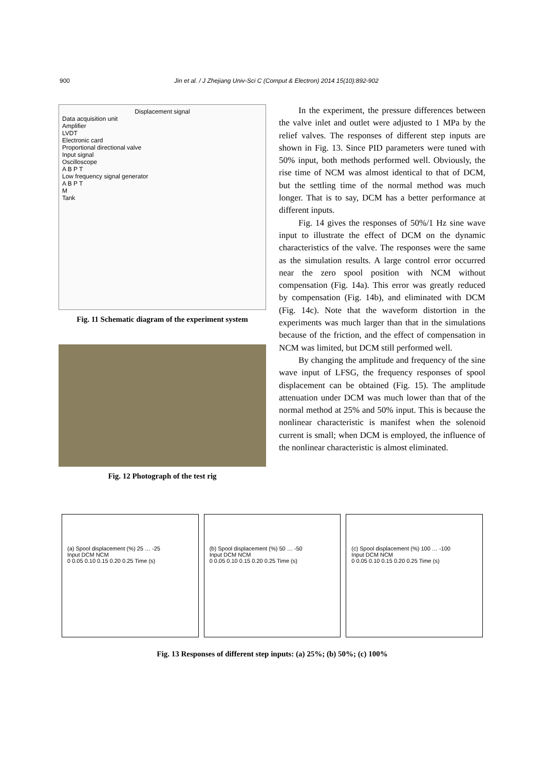900 Jin et al. / J Zhejiang Univ-Sci C (Comput & Electron) 2014 15(10):892-902
Displacement signal
Data acquisition unit
Amplifier
LVDT
Electronic card
Proportional directional valve
Input signal
Oscilloscope
A B P T
Low frequency signal generator
A B P T
M
Tank
Fig. 11 Schematic diagram of the experiment system
Fig. 12 Photograph of the test rig
In the experiment, the pressure differences between the valve inlet and outlet were adjusted to 1 MPa by the relief valves. The responses of different step inputs are shown in Fig. 13. Since PID parameters were tuned with 50% input, both methods performed well. Obviously, the rise time of NCM was almost identical to that of DCM, but the settling time of the normal method was much longer. That is to say, DCM has a better performance at different inputs.
Fig. 14 gives the responses of 50%/1 Hz sine wave input to illustrate the effect of DCM on the dynamic characteristics of the valve. The responses were the same as the simulation results. A large control error occurred near the zero spool position with NCM without compensation (Fig. 14a). This error was greatly reduced by compensation (Fig. 14b), and eliminated with DCM (Fig. 14c). Note that the waveform distortion in the experiments was much larger than that in the simulations because of the friction, and the effect of compensation in NCM was limited, but DCM still performed well.
By changing the amplitude and frequency of the sine wave input of LFSG, the frequency responses of spool displacement can be obtained (Fig. 15). The amplitude attenuation under DCM was much lower than that of the normal method at 25% and 50% input. This is because the nonlinear characteristic is manifest when the solenoid current is small; when DCM is employed, the influence of the nonlinear characteristic is almost eliminated.
(a) Spool displacement (%) 25 … -25
Input DCM NCM
0 0.05 0.10 0.15 0.20 0.25 Time (s)
(b) Spool displacement (%) 50 … -50
Input DCM NCM
0 0.05 0.10 0.15 0.20 0.25 Time (s)
(c) Spool displacement (%) 100 … -100
Input DCM NCM
0 0.05 0.10 0.15 0.20 0.25 Time (s)
Fig. 13 Responses of different step inputs: (a) 25%; (b) 50%; (c) 100%